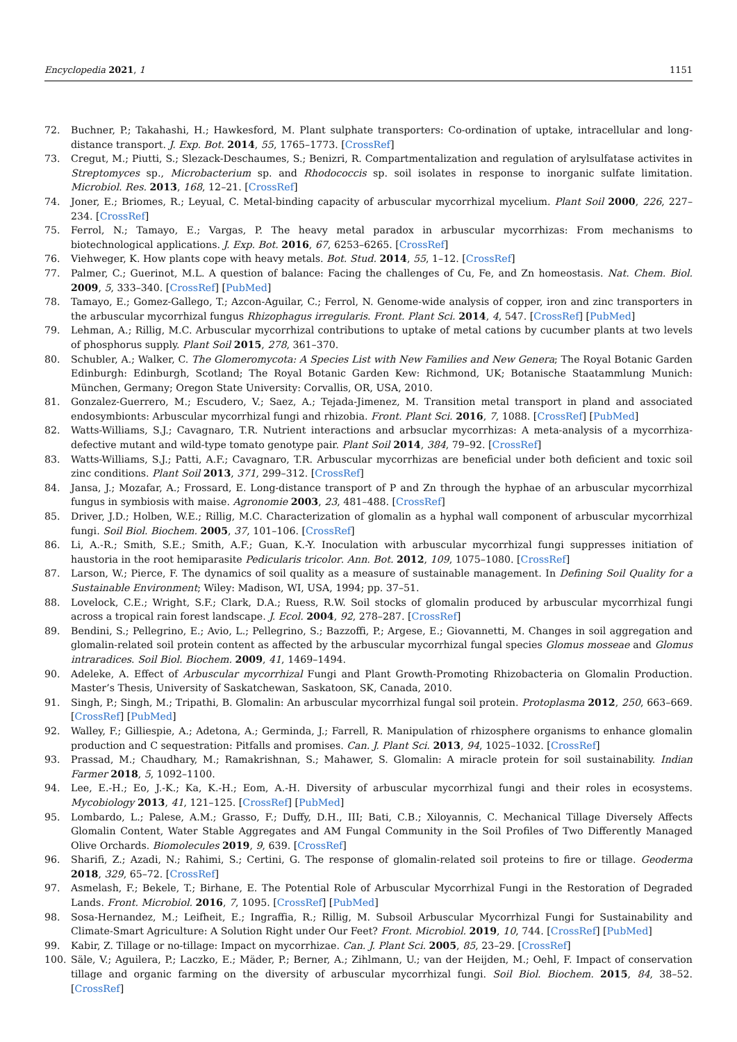Encyclopedia 2021, 1 1151
72. Buchner, P.; Takahashi, H.; Hawkesford, M. Plant sulphate transporters: Co-ordination of uptake, intracellular and long-distance transport. J. Exp. Bot. 2014, 55, 1765–1773. [CrossRef]
73. Cregut, M.; Piutti, S.; Slezack-Deschaumes, S.; Benizri, R. Compartmentalization and regulation of arylsulfatase activites in Streptomyces sp., Microbacterium sp. and Rhodococcis sp. soil isolates in response to inorganic sulfate limitation. Microbiol. Res. 2013, 168, 12–21. [CrossRef]
74. Joner, E.; Briomes, R.; Leyual, C. Metal-binding capacity of arbuscular mycorrhizal mycelium. Plant Soil 2000, 226, 227–234. [CrossRef]
75. Ferrol, N.; Tamayo, E.; Vargas, P. The heavy metal paradox in arbuscular mycorrhizas: From mechanisms to biotechnological applications. J. Exp. Bot. 2016, 67, 6253–6265. [CrossRef]
76. Viehweger, K. How plants cope with heavy metals. Bot. Stud. 2014, 55, 1–12. [CrossRef]
77. Palmer, C.; Guerinot, M.L. A question of balance: Facing the challenges of Cu, Fe, and Zn homeostasis. Nat. Chem. Biol. 2009, 5, 333–340. [CrossRef] [PubMed]
78. Tamayo, E.; Gomez-Gallego, T.; Azcon-Aguilar, C.; Ferrol, N. Genome-wide analysis of copper, iron and zinc transporters in the arbuscular mycorrhizal fungus Rhizophagus irregularis. Front. Plant Sci. 2014, 4, 547. [CrossRef] [PubMed]
79. Lehman, A.; Rillig, M.C. Arbuscular mycorrhizal contributions to uptake of metal cations by cucumber plants at two levels of phosphorus supply. Plant Soil 2015, 278, 361–370.
80. Schubler, A.; Walker, C. The Glomeromycota: A Species List with New Families and New Genera; The Royal Botanic Garden Edinburgh: Edinburgh, Scotland; The Royal Botanic Garden Kew: Richmond, UK; Botanische Staatammlung Munich: München, Germany; Oregon State University: Corvallis, OR, USA, 2010.
81. Gonzalez-Guerrero, M.; Escudero, V.; Saez, A.; Tejada-Jimenez, M. Transition metal transport in pland and associated endosymbionts: Arbuscular mycorrhizal fungi and rhizobia. Front. Plant Sci. 2016, 7, 1088. [CrossRef] [PubMed]
82. Watts-Williams, S.J.; Cavagnaro, T.R. Nutrient interactions and arbsuclar mycorrhizas: A meta-analysis of a mycorrhiza-defective mutant and wild-type tomato genotype pair. Plant Soil 2014, 384, 79–92. [CrossRef]
83. Watts-Williams, S.J.; Patti, A.F.; Cavagnaro, T.R. Arbuscular mycorrhizas are beneficial under both deficient and toxic soil zinc conditions. Plant Soil 2013, 371, 299–312. [CrossRef]
84. Jansa, J.; Mozafar, A.; Frossard, E. Long-distance transport of P and Zn through the hyphae of an arbuscular mycorrhizal fungus in symbiosis with maise. Agronomie 2003, 23, 481–488. [CrossRef]
85. Driver, J.D.; Holben, W.E.; Rillig, M.C. Characterization of glomalin as a hyphal wall component of arbuscular mycorrhizal fungi. Soil Biol. Biochem. 2005, 37, 101–106. [CrossRef]
86. Li, A.-R.; Smith, S.E.; Smith, A.F.; Guan, K.-Y. Inoculation with arbuscular mycorrhizal fungi suppresses initiation of haustoria in the root hemiparasite Pedicularis tricolor. Ann. Bot. 2012, 109, 1075–1080. [CrossRef]
87. Larson, W.; Pierce, F. The dynamics of soil quality as a measure of sustainable management. In Defining Soil Quality for a Sustainable Environment; Wiley: Madison, WI, USA, 1994; pp. 37–51.
88. Lovelock, C.E.; Wright, S.F.; Clark, D.A.; Ruess, R.W. Soil stocks of glomalin produced by arbuscular mycorrhizal fungi across a tropical rain forest landscape. J. Ecol. 2004, 92, 278–287. [CrossRef]
89. Bendini, S.; Pellegrino, E.; Avio, L.; Pellegrino, S.; Bazzoffi, P.; Argese, E.; Giovannetti, M. Changes in soil aggregation and glomalin-related soil protein content as affected by the arbuscular mycorrhizal fungal species Glomus mosseae and Glomus intraradices. Soil Biol. Biochem. 2009, 41, 1469–1494.
90. Adeleke, A. Effect of Arbuscular mycorrhizal Fungi and Plant Growth-Promoting Rhizobacteria on Glomalin Production. Master’s Thesis, University of Saskatchewan, Saskatoon, SK, Canada, 2010.
91. Singh, P.; Singh, M.; Tripathi, B. Glomalin: An arbuscular mycorrhizal fungal soil protein. Protoplasma 2012, 250, 663–669. [CrossRef] [PubMed]
92. Walley, F.; Gilliespie, A.; Adetona, A.; Germinda, J.; Farrell, R. Manipulation of rhizosphere organisms to enhance glomalin production and C sequestration: Pitfalls and promises. Can. J. Plant Sci. 2013, 94, 1025–1032. [CrossRef]
93. Prassad, M.; Chaudhary, M.; Ramakrishnan, S.; Mahawer, S. Glomalin: A miracle protein for soil sustainability. Indian Farmer 2018, 5, 1092–1100.
94. Lee, E.-H.; Eo, J.-K.; Ka, K.-H.; Eom, A.-H. Diversity of arbuscular mycorrhizal fungi and their roles in ecosystems. Mycobiology 2013, 41, 121–125. [CrossRef] [PubMed]
95. Lombardo, L.; Palese, A.M.; Grasso, F.; Duffy, D.H., III; Bati, C.B.; Xiloyannis, C. Mechanical Tillage Diversely Affects Glomalin Content, Water Stable Aggregates and AM Fungal Community in the Soil Profiles of Two Differently Managed Olive Orchards. Biomolecules 2019, 9, 639. [CrossRef]
96. Sharifi, Z.; Azadi, N.; Rahimi, S.; Certini, G. The response of glomalin-related soil proteins to fire or tillage. Geoderma 2018, 329, 65–72. [CrossRef]
97. Asmelash, F.; Bekele, T.; Birhane, E. The Potential Role of Arbuscular Mycorrhizal Fungi in the Restoration of Degraded Lands. Front. Microbiol. 2016, 7, 1095. [CrossRef] [PubMed]
98. Sosa-Hernandez, M.; Leifheit, E.; Ingraffia, R.; Rillig, M. Subsoil Arbuscular Mycorrhizal Fungi for Sustainability and Climate-Smart Agriculture: A Solution Right under Our Feet? Front. Microbiol. 2019, 10, 744. [CrossRef] [PubMed]
99. Kabir, Z. Tillage or no-tillage: Impact on mycorrhizae. Can. J. Plant Sci. 2005, 85, 23–29. [CrossRef]
100. Säle, V.; Aguilera, P.; Laczko, E.; Mäder, P.; Berner, A.; Zihlmann, U.; van der Heijden, M.; Oehl, F. Impact of conservation tillage and organic farming on the diversity of arbuscular mycorrhizal fungi. Soil Biol. Biochem. 2015, 84, 38–52. [CrossRef]